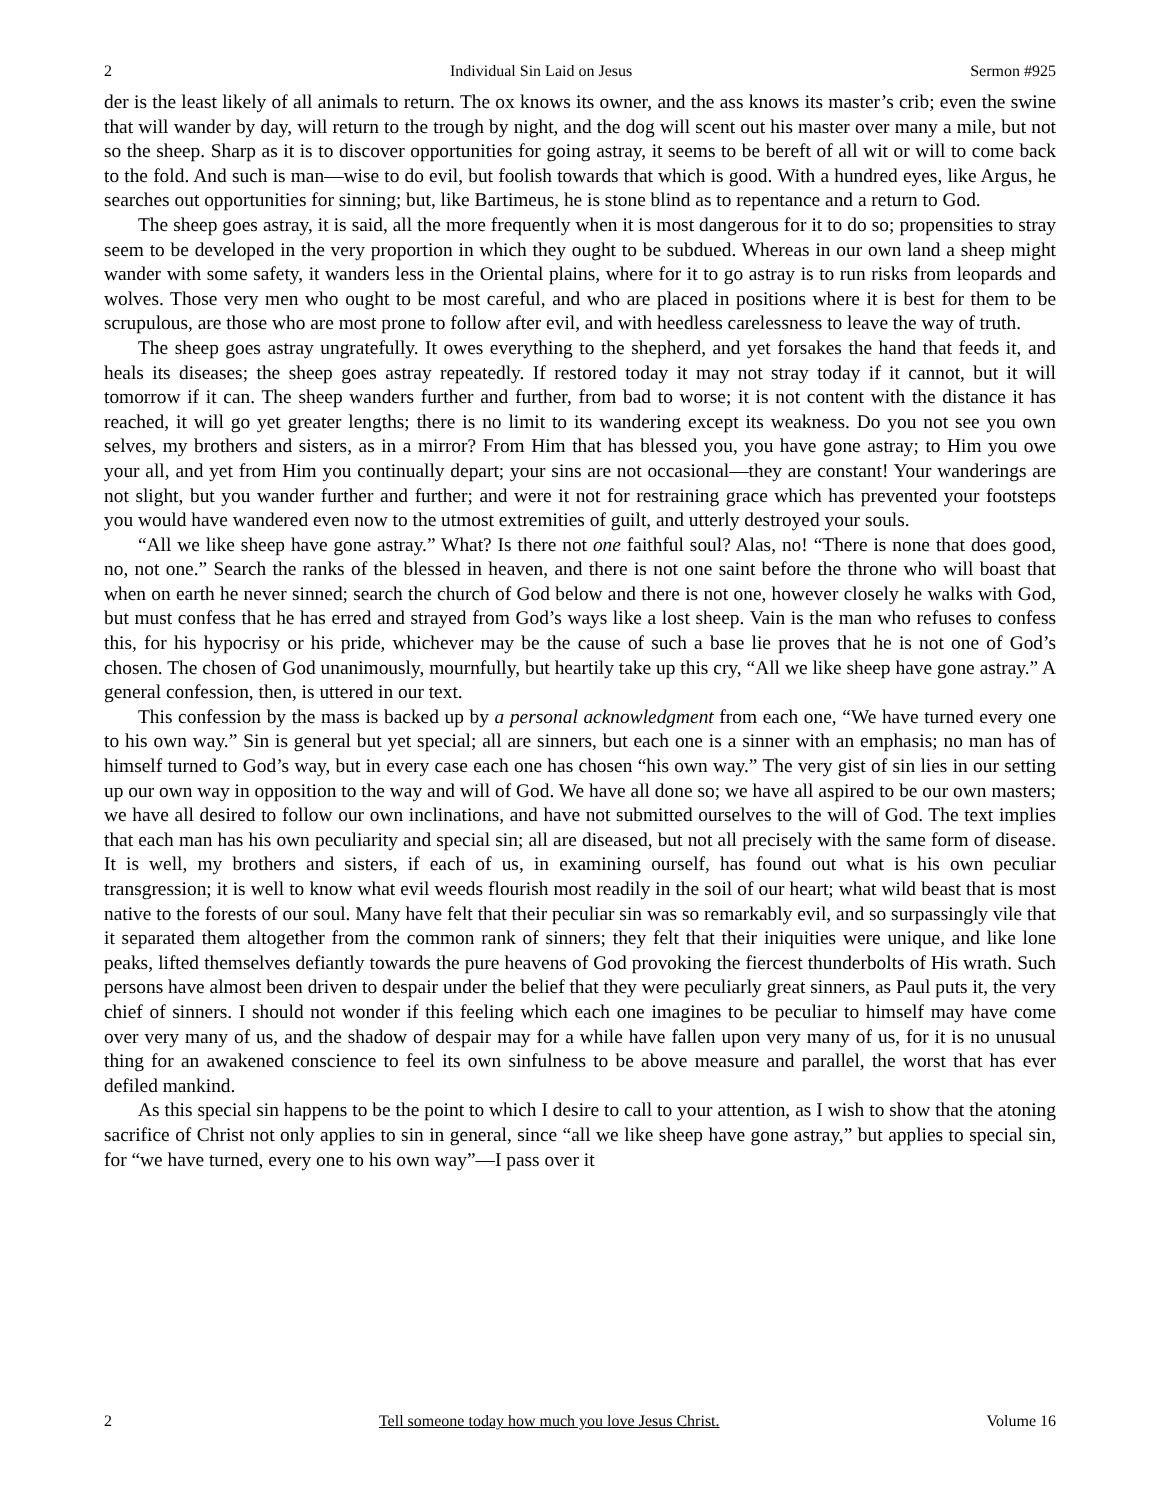2 Individual Sin Laid on Jesus Sermon #925
der is the least likely of all animals to return. The ox knows its owner, and the ass knows its master’s crib; even the swine that will wander by day, will return to the trough by night, and the dog will scent out his master over many a mile, but not so the sheep. Sharp as it is to discover opportunities for going astray, it seems to be bereft of all wit or will to come back to the fold. And such is man—wise to do evil, but foolish towards that which is good. With a hundred eyes, like Argus, he searches out opportunities for sinning; but, like Bartimeus, he is stone blind as to repentance and a return to God.
The sheep goes astray, it is said, all the more frequently when it is most dangerous for it to do so; propensities to stray seem to be developed in the very proportion in which they ought to be subdued. Whereas in our own land a sheep might wander with some safety, it wanders less in the Oriental plains, where for it to go astray is to run risks from leopards and wolves. Those very men who ought to be most careful, and who are placed in positions where it is best for them to be scrupulous, are those who are most prone to follow after evil, and with heedless carelessness to leave the way of truth.
The sheep goes astray ungratefully. It owes everything to the shepherd, and yet forsakes the hand that feeds it, and heals its diseases; the sheep goes astray repeatedly. If restored today it may not stray today if it cannot, but it will tomorrow if it can. The sheep wanders further and further, from bad to worse; it is not content with the distance it has reached, it will go yet greater lengths; there is no limit to its wandering except its weakness. Do you not see you own selves, my brothers and sisters, as in a mirror? From Him that has blessed you, you have gone astray; to Him you owe your all, and yet from Him you continually depart; your sins are not occasional—they are constant! Your wanderings are not slight, but you wander further and further; and were it not for restraining grace which has prevented your footsteps you would have wandered even now to the utmost extremities of guilt, and utterly destroyed your souls.
“All we like sheep have gone astray.” What? Is there not one faithful soul? Alas, no! “There is none that does good, no, not one.” Search the ranks of the blessed in heaven, and there is not one saint before the throne who will boast that when on earth he never sinned; search the church of God below and there is not one, however closely he walks with God, but must confess that he has erred and strayed from God’s ways like a lost sheep. Vain is the man who refuses to confess this, for his hypocrisy or his pride, whichever may be the cause of such a base lie proves that he is not one of God’s chosen. The chosen of God unanimously, mournfully, but heartily take up this cry, “All we like sheep have gone astray.” A general confession, then, is uttered in our text.
This confession by the mass is backed up by a personal acknowledgment from each one, “We have turned every one to his own way.” Sin is general but yet special; all are sinners, but each one is a sinner with an emphasis; no man has of himself turned to God’s way, but in every case each one has chosen “his own way.” The very gist of sin lies in our setting up our own way in opposition to the way and will of God. We have all done so; we have all aspired to be our own masters; we have all desired to follow our own inclinations, and have not submitted ourselves to the will of God. The text implies that each man has his own peculiarity and special sin; all are diseased, but not all precisely with the same form of disease. It is well, my brothers and sisters, if each of us, in examining ourself, has found out what is his own peculiar transgression; it is well to know what evil weeds flourish most readily in the soil of our heart; what wild beast that is most native to the forests of our soul. Many have felt that their peculiar sin was so remarkably evil, and so surpassingly vile that it separated them altogether from the common rank of sinners; they felt that their iniquities were unique, and like lone peaks, lifted themselves defiantly towards the pure heavens of God provoking the fiercest thunderbolts of His wrath. Such persons have almost been driven to despair under the belief that they were peculiarly great sinners, as Paul puts it, the very chief of sinners. I should not wonder if this feeling which each one imagines to be peculiar to himself may have come over very many of us, and the shadow of despair may for a while have fallen upon very many of us, for it is no unusual thing for an awakened conscience to feel its own sinfulness to be above measure and parallel, the worst that has ever defiled mankind.
As this special sin happens to be the point to which I desire to call to your attention, as I wish to show that the atoning sacrifice of Christ not only applies to sin in general, since “all we like sheep have gone astray,” but applies to special sin, for “we have turned, every one to his own way”—I pass over it
2 Tell someone today how much you love Jesus Christ. Volume 16